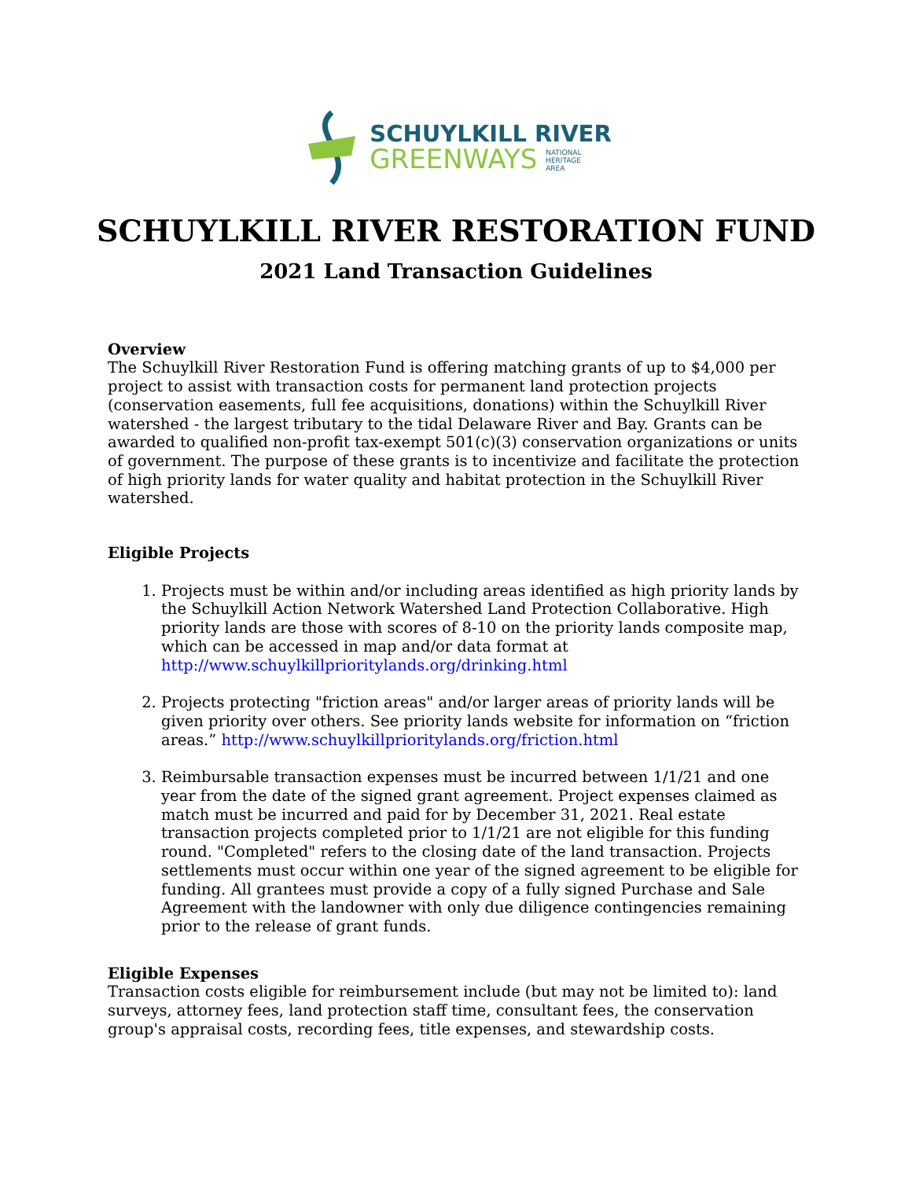SCHUYLKILL RIVER
GREENWAYS NATIONAL
HERITAGE
AREA
SCHUYLKILL RIVER RESTORATION FUND
2021 Land Transaction Guidelines
Overview
The Schuylkill River Restoration Fund is offering matching grants of up to $4,000 per project to assist with transaction costs for permanent land protection projects (conservation easements, full fee acquisitions, donations) within the Schuylkill River watershed - the largest tributary to the tidal Delaware River and Bay. Grants can be awarded to qualified non-profit tax-exempt 501(c)(3) conservation organizations or units of government. The purpose of these grants is to incentivize and facilitate the protection of high priority lands for water quality and habitat protection in the Schuylkill River watershed.
Eligible Projects
1. Projects must be within and/or including areas identified as high priority lands by the Schuylkill Action Network Watershed Land Protection Collaborative. High priority lands are those with scores of 8-10 on the priority lands composite map, which can be accessed in map and/or data format at http://www.schuylkillprioritylands.org/drinking.html
2. Projects protecting "friction areas" and/or larger areas of priority lands will be given priority over others. See priority lands website for information on “friction areas.” http://www.schuylkillprioritylands.org/friction.html
3. Reimbursable transaction expenses must be incurred between 1/1/21 and one year from the date of the signed grant agreement. Project expenses claimed as match must be incurred and paid for by December 31, 2021. Real estate transaction projects completed prior to 1/1/21 are not eligible for this funding round. "Completed" refers to the closing date of the land transaction. Projects settlements must occur within one year of the signed agreement to be eligible for funding. All grantees must provide a copy of a fully signed Purchase and Sale Agreement with the landowner with only due diligence contingencies remaining prior to the release of grant funds.
Eligible Expenses
Transaction costs eligible for reimbursement include (but may not be limited to): land surveys, attorney fees, land protection staff time, consultant fees, the conservation group's appraisal costs, recording fees, title expenses, and stewardship costs.